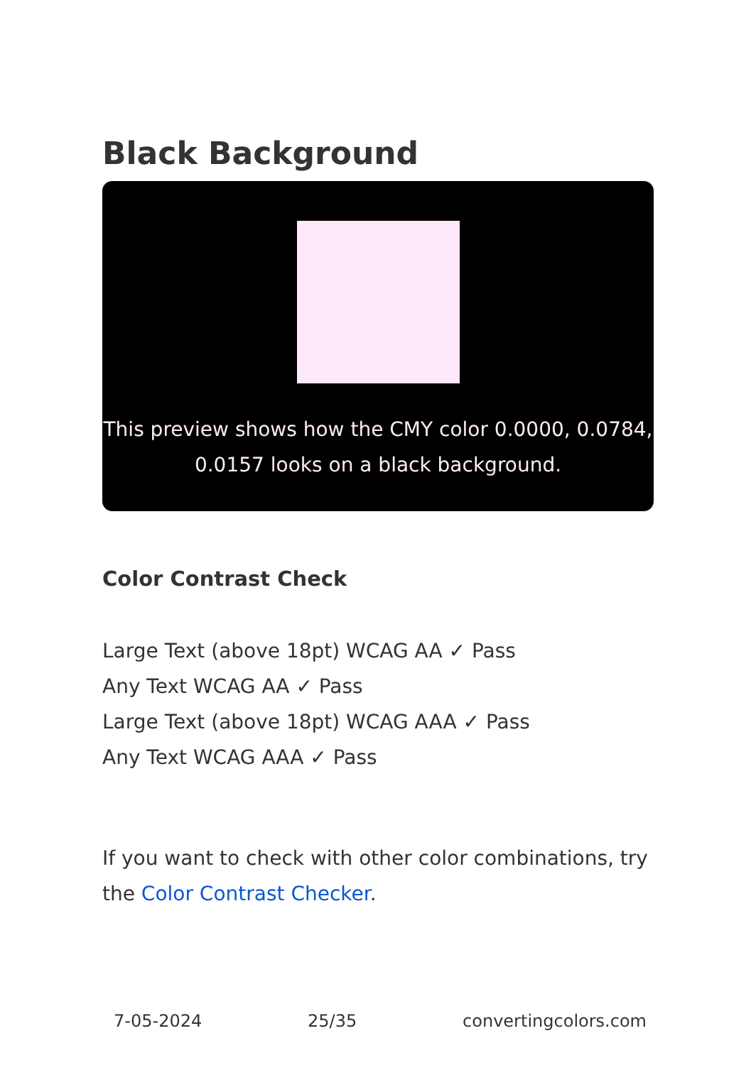Black Background
This preview shows how the CMY color 0.0000, 0.0784, 0.0157 looks on a black background.
Color Contrast Check
Large Text (above 18pt) WCAG AA ✓ Pass
Any Text WCAG AA ✓ Pass
Large Text (above 18pt) WCAG AAA ✓ Pass
Any Text WCAG AAA ✓ Pass
If you want to check with other color combinations, try the Color Contrast Checker.
7-05-2024 25/35 convertingcolors.com